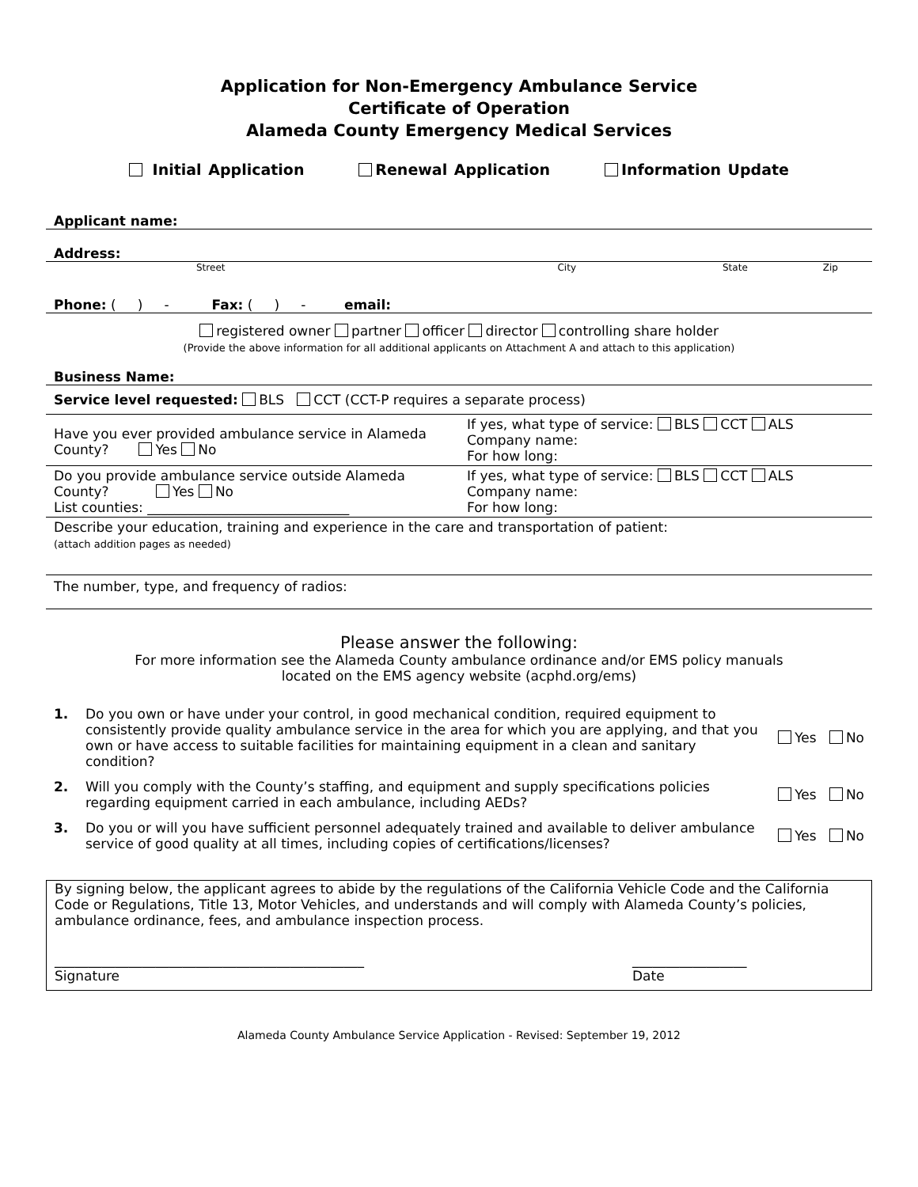Application for Non-Emergency Ambulance Service
Certificate of Operation
Alameda County Emergency Medical Services
Initial Application Renewal Application Information Update
Applicant name:
Address:
Street City State Zip
Phone: ( ) - Fax: ( ) - email:
registered owner partner officer director controlling share holder
(Provide the above information for all additional applicants on Attachment A and attach to this application)
Business Name:
| Service level requested: BLS CCT (CCT-P requires a separate process) | |
| Have you ever provided ambulance service in Alameda County? Yes No | If yes, what type of service: BLS CCT ALS Company name: For how long: |
| Do you provide ambulance service outside Alameda County? Yes No List counties: ______________________________ | If yes, what type of service: BLS CCT ALS Company name: For how long: |
| Describe your education, training and experience in the care and transportation of patient: (attach addition pages as needed) | |
| The number, type, and frequency of radios: | |
Please answer the following:
For more information see the Alameda County ambulance ordinance and/or EMS policy manuals
located on the EMS agency website (acphd.org/ems)
| 1. | Do you own or have under your control, in good mechanical condition, required equipment to consistently provide quality ambulance service in the area for which you are applying, and that you own or have access to suitable facilities for maintaining equipment in a clean and sanitary condition? | Yes No |
| 2. | Will you comply with the County’s staffing, and equipment and supply specifications policies regarding equipment carried in each ambulance, including AEDs? | Yes No |
| 3. | Do you or will you have sufficient personnel adequately trained and available to deliver ambulance service of good quality at all times, including copies of certifications/licenses? | Yes No |
By signing below, the applicant agrees to abide by the regulations of the California Vehicle Code and the California Code or Regulations, Title 13, Motor Vehicles, and understands and will comply with Alameda County’s policies, ambulance ordinance, fees, and ambulance inspection process.
______________________________________________
Signature
_________________
Date
Alameda County Ambulance Service Application - Revised: September 19, 2012